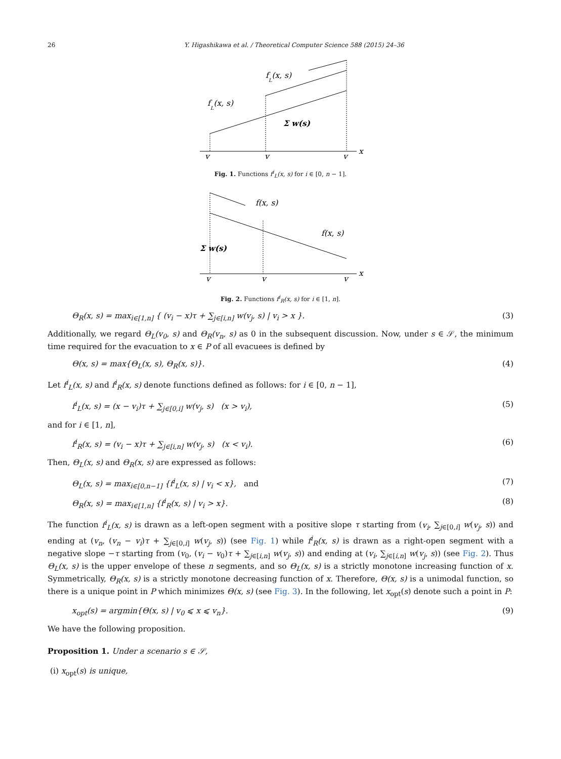26 Y. Higashikawa et al. / Theoretical Computer Science 588 (2015) 24–36
fL(x, s)
fL(x, s)
Σ w(s)
v
v
v
x
Fig. 1. Functions f<sup>i</sup><sub>L</sub>(x, s) for i ∈ [0, n − 1].
f(x, s)
f(x, s)
Σ w(s)
v
v
v
x
Fig. 2. Functions f<sup>i</sup><sub>R</sub>(x, s) for i ∈ [1, n].
Θ<sub>R</sub>(x, s) = max<sub>i∈[1,n]</sub> { (v<sub>i</sub> − x)τ + ∑<sub>j∈[i,n]</sub> w(v<sub>j</sub>, s) | v<sub>i</sub> > x }. (3)
Additionally, we regard Θ<sub>L</sub>(v<sub>0</sub>, s) and Θ<sub>R</sub>(v<sub>n</sub>, s) as 0 in the subsequent discussion. Now, under s ∈ 𝒮, the minimum time required for the evacuation to x ∈ P of all evacuees is defined by
Θ(x, s) = max{Θ<sub>L</sub>(x, s), Θ<sub>R</sub>(x, s)}. (4)
Let f<sup>i</sup><sub>L</sub>(x, s) and f<sup>i</sup><sub>R</sub>(x, s) denote functions defined as follows: for i ∈ [0, n − 1],
f<sup>i</sup><sub>L</sub>(x, s) = (x − v<sub>i</sub>)τ + ∑<sub>j∈[0,i]</sub> w(v<sub>j</sub>, s) (x > v<sub>i</sub>), (5)
and for i ∈ [1, n],
f<sup>i</sup><sub>R</sub>(x, s) = (v<sub>i</sub> − x)τ + ∑<sub>j∈[i,n]</sub> w(v<sub>j</sub>, s) (x < v<sub>i</sub>). (6)
Then, Θ<sub>L</sub>(x, s) and Θ<sub>R</sub>(x, s) are expressed as follows:
Θ<sub>L</sub>(x, s) = max<sub>i∈[0,n−1]</sub> {f<sup>i</sup><sub>L</sub>(x, s) | v<sub>i</sub> < x}, and (7)
Θ<sub>R</sub>(x, s) = max<sub>i∈[1,n]</sub> {f<sup>i</sup><sub>R</sub>(x, s) | v<sub>i</sub> > x}. (8)
The function f<sup>i</sup><sub>L</sub>(x, s) is drawn as a left-open segment with a positive slope τ starting from (v<sub>i</sub>, ∑<sub>j∈[0,i]</sub> w(v<sub>j</sub>, s)) and ending at (v<sub>n</sub>, (v<sub>n</sub> − v<sub>i</sub>)τ + ∑<sub>j∈[0,i]</sub> w(v<sub>j</sub>, s)) (see Fig. 1) while f<sup>i</sup><sub>R</sub>(x, s) is drawn as a right-open segment with a negative slope −τ starting from (v<sub>0</sub>, (v<sub>i</sub> − v<sub>0</sub>)τ + ∑<sub>j∈[i,n]</sub> w(v<sub>j</sub>, s)) and ending at (v<sub>i</sub>, ∑<sub>j∈[i,n]</sub> w(v<sub>j</sub>, s)) (see Fig. 2). Thus Θ<sub>L</sub>(x, s) is the upper envelope of these n segments, and so Θ<sub>L</sub>(x, s) is a strictly monotone increasing function of x. Symmetrically, Θ<sub>R</sub>(x, s) is a strictly monotone decreasing function of x. Therefore, Θ(x, s) is a unimodal function, so there is a unique point in P which minimizes Θ(x, s) (see Fig. 3). In the following, let x<sub>opt</sub>(s) denote such a point in P:
x<sub>opt</sub>(s) = argmin{Θ(x, s) | v<sub>0</sub> ⩽ x ⩽ v<sub>n</sub>}. (9)
We have the following proposition.
Proposition 1. Under a scenario s ∈ 𝒮,
(i) x<sub>opt</sub>(s) is unique,